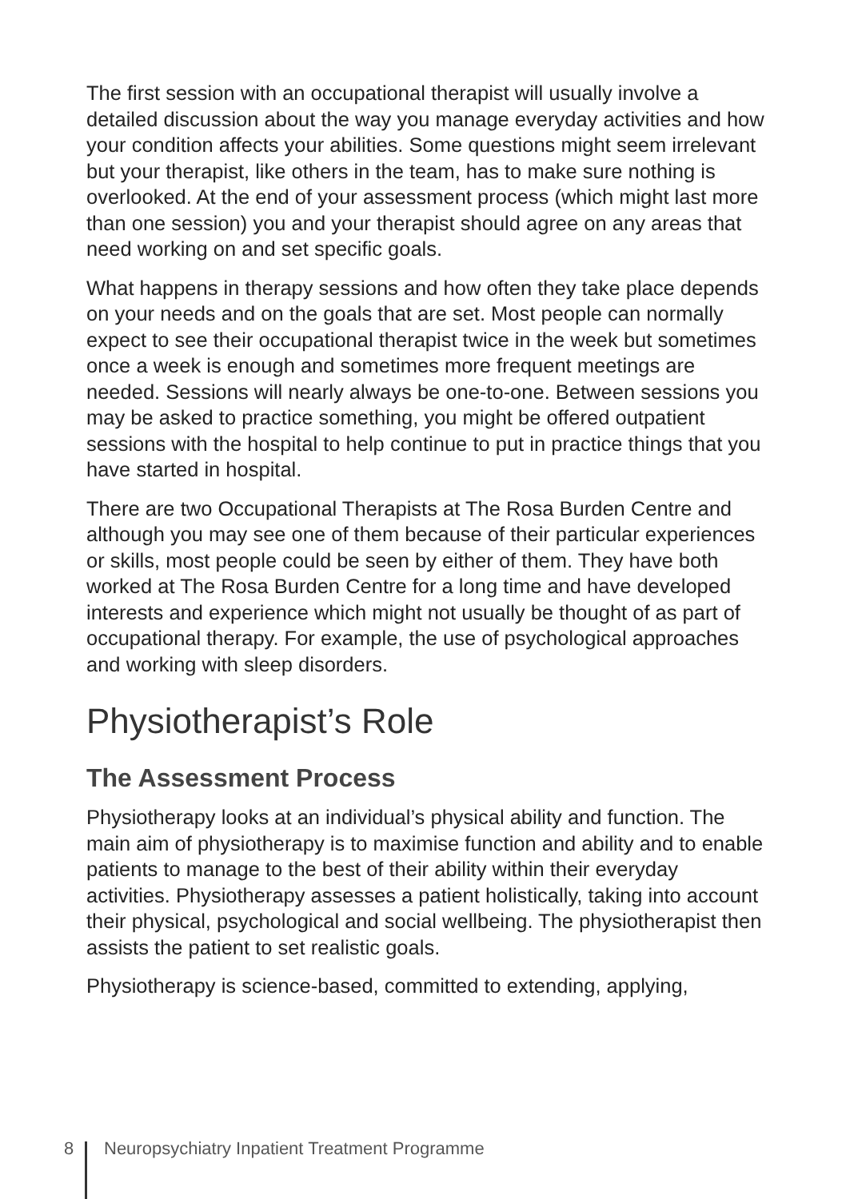The first session with an occupational therapist will usually involve a detailed discussion about the way you manage everyday activities and how your condition affects your abilities. Some questions might seem irrelevant but your therapist, like others in the team, has to make sure nothing is overlooked. At the end of your assessment process (which might last more than one session) you and your therapist should agree on any areas that need working on and set specific goals.
What happens in therapy sessions and how often they take place depends on your needs and on the goals that are set. Most people can normally expect to see their occupational therapist twice in the week but sometimes once a week is enough and sometimes more frequent meetings are needed. Sessions will nearly always be one-to-one. Between sessions you may be asked to practice something, you might be offered outpatient sessions with the hospital to help continue to put in practice things that you have started in hospital.
There are two Occupational Therapists at The Rosa Burden Centre and although you may see one of them because of their particular experiences or skills, most people could be seen by either of them. They have both worked at The Rosa Burden Centre for a long time and have developed interests and experience which might not usually be thought of as part of occupational therapy. For example, the use of psychological approaches and working with sleep disorders.
Physiotherapist’s Role
The Assessment Process
Physiotherapy looks at an individual’s physical ability and function. The main aim of physiotherapy is to maximise function and ability and to enable patients to manage to the best of their ability within their everyday activities. Physiotherapy assesses a patient holistically, taking into account their physical, psychological and social wellbeing. The physiotherapist then assists the patient to set realistic goals.
Physiotherapy is science-based, committed to extending, applying,
8 Neuropsychiatry Inpatient Treatment Programme